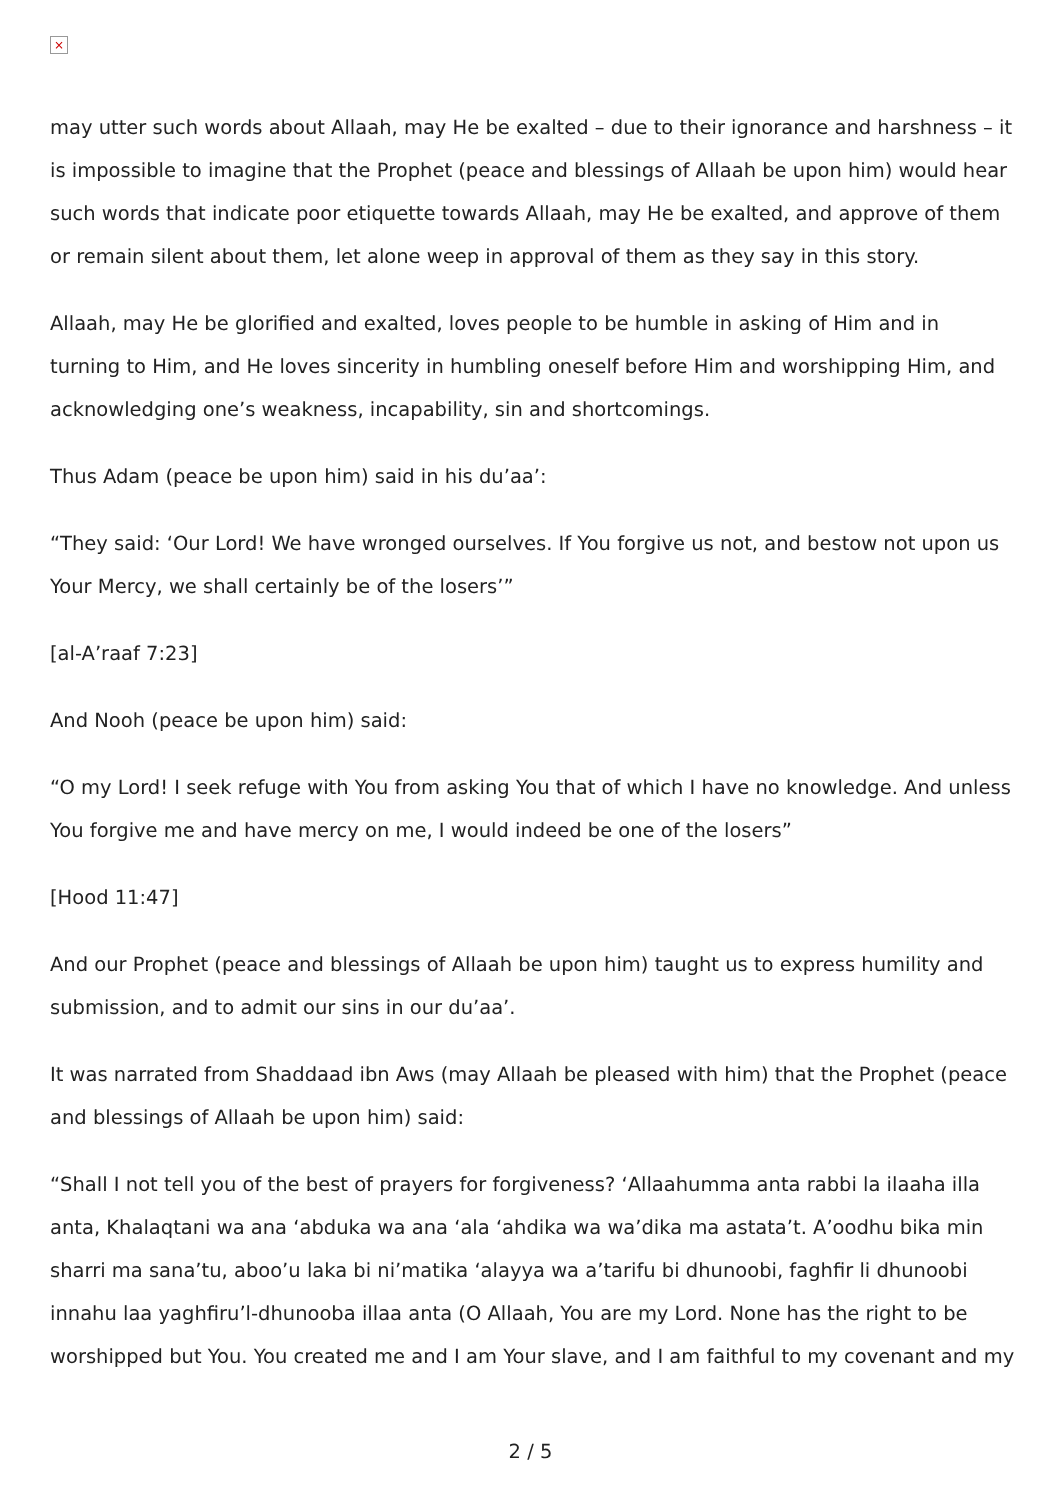×
may utter such words about Allaah, may He be exalted – due to their ignorance and harshness – it is impossible to imagine that the Prophet (peace and blessings of Allaah be upon him) would hear such words that indicate poor etiquette towards Allaah, may He be exalted, and approve of them or remain silent about them, let alone weep in approval of them as they say in this story.
Allaah, may He be glorified and exalted, loves people to be humble in asking of Him and in turning to Him, and He loves sincerity in humbling oneself before Him and worshipping Him, and acknowledging one’s weakness, incapability, sin and shortcomings.
Thus Adam (peace be upon him) said in his du’aa’:
“They said: ‘Our Lord! We have wronged ourselves. If You forgive us not, and bestow not upon us Your Mercy, we shall certainly be of the losers’”
[al-A’raaf 7:23]
And Nooh (peace be upon him) said:
“O my Lord! I seek refuge with You from asking You that of which I have no knowledge. And unless You forgive me and have mercy on me, I would indeed be one of the losers”
[Hood 11:47]
And our Prophet (peace and blessings of Allaah be upon him) taught us to express humility and submission, and to admit our sins in our du’aa’.
It was narrated from Shaddaad ibn Aws (may Allaah be pleased with him) that the Prophet (peace and blessings of Allaah be upon him) said:
“Shall I not tell you of the best of prayers for forgiveness? ‘Allaahumma anta rabbi la ilaaha illa anta, Khalaqtani wa ana ‘abduka wa ana ‘ala ‘ahdika wa wa’dika ma astata’t. A’oodhu bika min sharri ma sana’tu, aboo’u laka bi ni’matika ‘alayya wa a’tarifu bi dhunoobi, faghfir li dhunoobi innahu laa yaghfiru’l-dhunooba illaa anta (O Allaah, You are my Lord. None has the right to be worshipped but You. You created me and I am Your slave, and I am faithful to my covenant and my
2 / 5